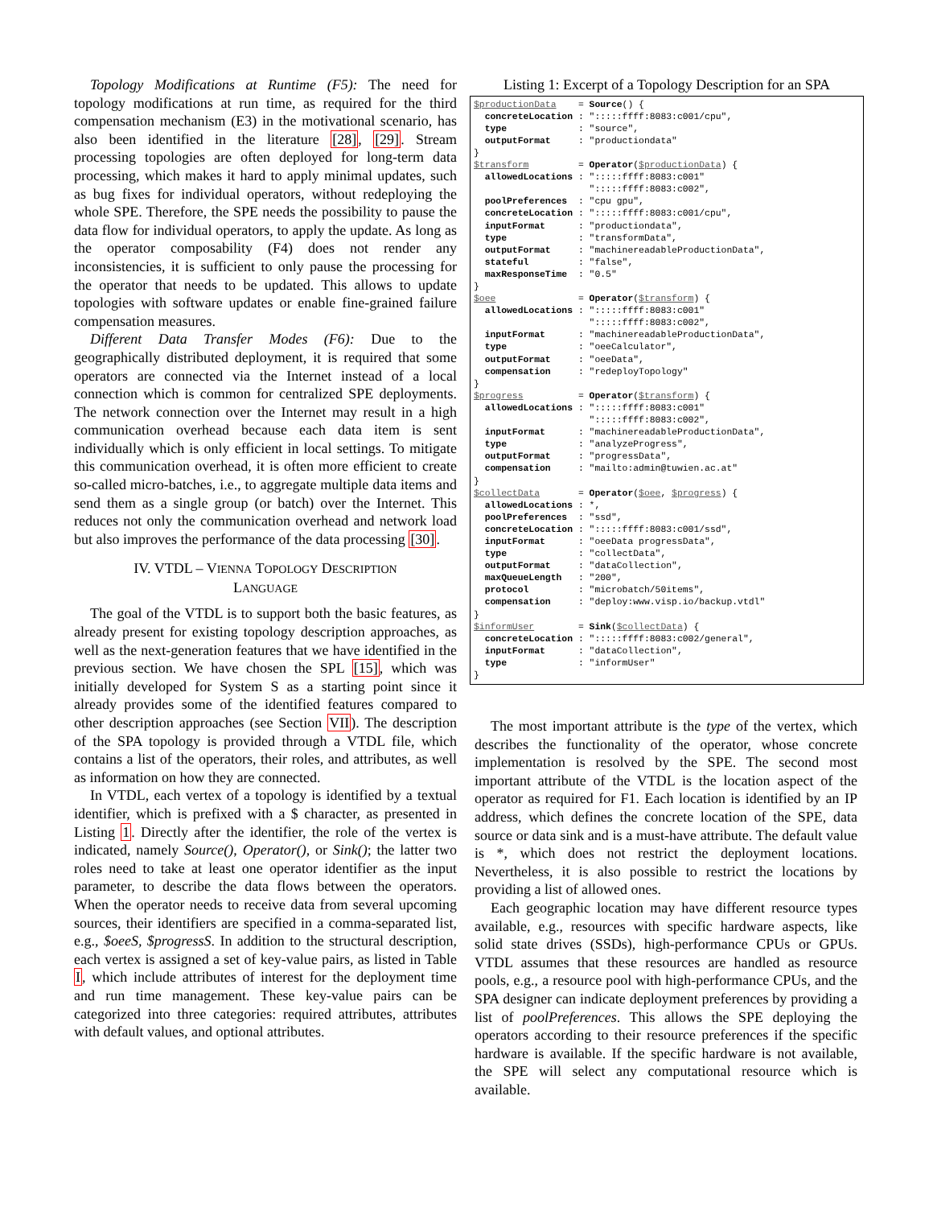Topology Modifications at Runtime (F5): The need for topology modifications at run time, as required for the third compensation mechanism (E3) in the motivational scenario, has also been identified in the literature [28], [29]. Stream processing topologies are often deployed for long-term data processing, which makes it hard to apply minimal updates, such as bug fixes for individual operators, without redeploying the whole SPE. Therefore, the SPE needs the possibility to pause the data flow for individual operators, to apply the update. As long as the operator composability (F4) does not render any inconsistencies, it is sufficient to only pause the processing for the operator that needs to be updated. This allows to update topologies with software updates or enable fine-grained failure compensation measures.
Different Data Transfer Modes (F6): Due to the geographically distributed deployment, it is required that some operators are connected via the Internet instead of a local connection which is common for centralized SPE deployments. The network connection over the Internet may result in a high communication overhead because each data item is sent individually which is only efficient in local settings. To mitigate this communication overhead, it is often more efficient to create so-called micro-batches, i.e., to aggregate multiple data items and send them as a single group (or batch) over the Internet. This reduces not only the communication overhead and network load but also improves the performance of the data processing [30].
IV. VTDL – VIENNA TOPOLOGY DESCRIPTION
LANGUAGE
The goal of the VTDL is to support both the basic features, as already present for existing topology description approaches, as well as the next-generation features that we have identified in the previous section. We have chosen the SPL [15], which was initially developed for System S as a starting point since it already provides some of the identified features compared to other description approaches (see Section VII). The description of the SPA topology is provided through a VTDL file, which contains a list of the operators, their roles, and attributes, as well as information on how they are connected.
In VTDL, each vertex of a topology is identified by a textual identifier, which is prefixed with a $ character, as presented in Listing 1. Directly after the identifier, the role of the vertex is indicated, namely Source(), Operator(), or Sink(); the latter two roles need to take at least one operator identifier as the input parameter, to describe the data flows between the operators. When the operator needs to receive data from several upcoming sources, their identifiers are specified in a comma-separated list, e.g., $oeeS, $progressS. In addition to the structural description, each vertex is assigned a set of key-value pairs, as listed in Table I, which include attributes of interest for the deployment time and run time management. These key-value pairs can be categorized into three categories: required attributes, attributes with default values, and optional attributes.
Listing 1: Excerpt of a Topology Description for an SPA
$productionData    = Source() {
  concreteLocation : ":::::ffff:8083:c001/cpu",
  type             : "source",
  outputFormat     : "productiondata"
}
$transform         = Operator($productionData) {
  allowedLocations : ":::::ffff:8083:c001"
                     ":::::ffff:8083:c002",
  poolPreferences  : "cpu gpu",
  concreteLocation : ":::::ffff:8083:c001/cpu",
  inputFormat      : "productiondata",
  type             : "transformData",
  outputFormat     : "machinereadableProductionData",
  stateful         : "false",
  maxResponseTime  : "0.5"
}
$oee               = Operator($transform) {
  allowedLocations : ":::::ffff:8083:c001"
                     ":::::ffff:8083:c002",
  inputFormat      : "machinereadableProductionData",
  type             : "oeeCalculator",
  outputFormat     : "oeeData",
  compensation     : "redeployTopology"
}
$progress          = Operator($transform) {
  allowedLocations : ":::::ffff:8083:c001"
                     ":::::ffff:8083:c002",
  inputFormat      : "machinereadableProductionData",
  type             : "analyzeProgress",
  outputFormat     : "progressData",
  compensation     : "mailto:admin@tuwien.ac.at"
}
$collectData       = Operator($oee, $progress) {
  allowedLocations : *,
  poolPreferences  : "ssd",
  concreteLocation : ":::::ffff:8083:c001/ssd",
  inputFormat      : "oeeData progressData",
  type             : "collectData",
  outputFormat     : "dataCollection",
  maxQueueLength   : "200",
  protocol         : "microbatch/50items",
  compensation     : "deploy:www.visp.io/backup.vtdl"
}
$informUser        = Sink($collectData) {
  concreteLocation : ":::::ffff:8083:c002/general",
  inputFormat      : "dataCollection",
  type             : "informUser"
}
The most important attribute is the type of the vertex, which describes the functionality of the operator, whose concrete implementation is resolved by the SPE. The second most important attribute of the VTDL is the location aspect of the operator as required for F1. Each location is identified by an IP address, which defines the concrete location of the SPE, data source or data sink and is a must-have attribute. The default value is *, which does not restrict the deployment locations. Nevertheless, it is also possible to restrict the locations by providing a list of allowed ones.
Each geographic location may have different resource types available, e.g., resources with specific hardware aspects, like solid state drives (SSDs), high-performance CPUs or GPUs. VTDL assumes that these resources are handled as resource pools, e.g., a resource pool with high-performance CPUs, and the SPA designer can indicate deployment preferences by providing a list of poolPreferences. This allows the SPE deploying the operators according to their resource preferences if the specific hardware is available. If the specific hardware is not available, the SPE will select any computational resource which is available.